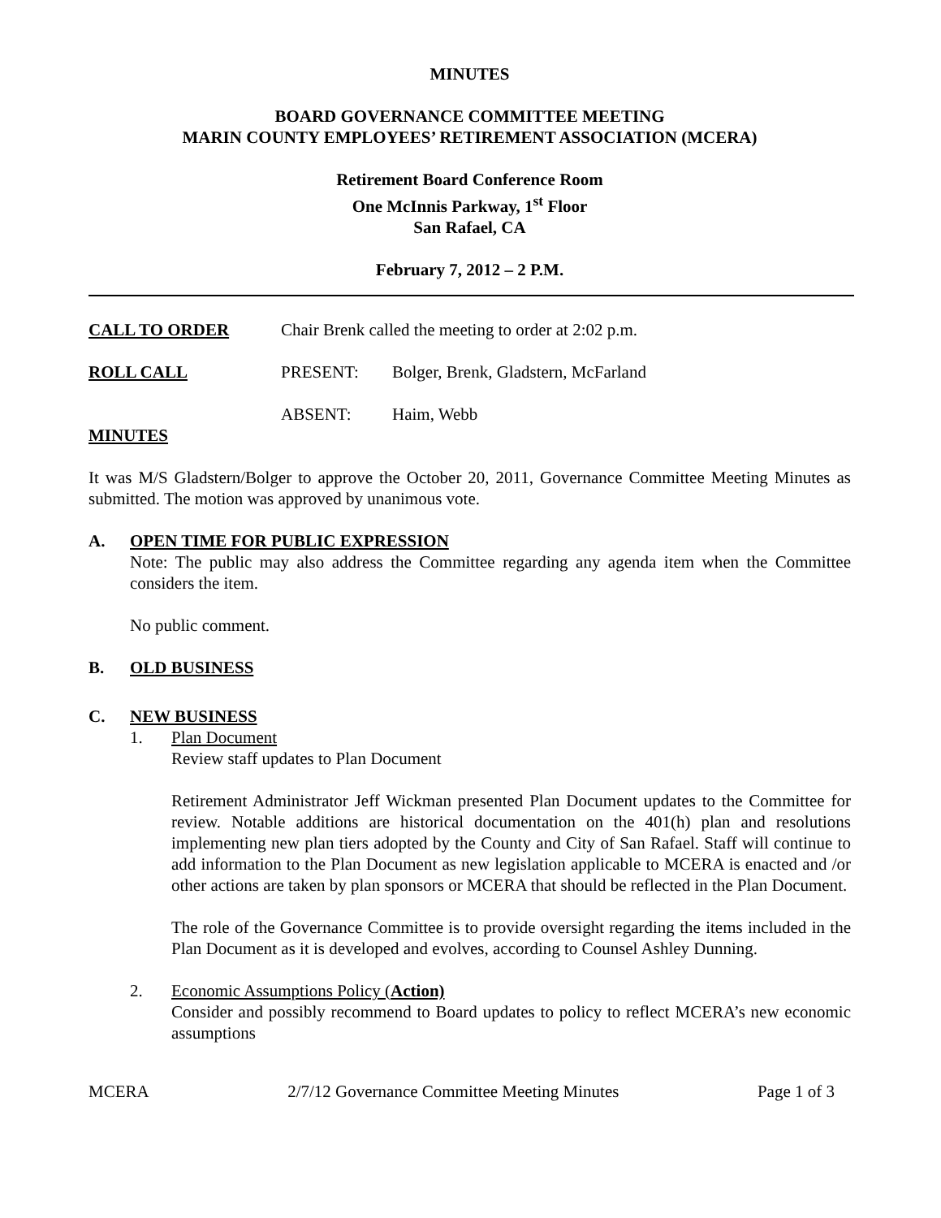MINUTES
BOARD GOVERNANCE COMMITTEE MEETING
MARIN COUNTY EMPLOYEES’ RETIREMENT ASSOCIATION (MCERA)
Retirement Board Conference Room
One McInnis Parkway, 1<sup>st</sup> Floor
San Rafael, CA
February 7, 2012 – 2 P.M.
CALL TO ORDER Chair Brenk called the meeting to order at 2:02 p.m.
ROLL CALL PRESENT: Bolger, Brenk, Gladstern, McFarland
ABSENT: Haim, Webb
MINUTES
It was M/S Gladstern/Bolger to approve the October 20, 2011, Governance Committee Meeting Minutes as submitted. The motion was approved by unanimous vote.
A. OPEN TIME FOR PUBLIC EXPRESSION
Note: The public may also address the Committee regarding any agenda item when the Committee considers the item.
No public comment.
B. OLD BUSINESS
C. NEW BUSINESS
1. Plan Document
Review staff updates to Plan Document
Retirement Administrator Jeff Wickman presented Plan Document updates to the Committee for review. Notable additions are historical documentation on the 401(h) plan and resolutions implementing new plan tiers adopted by the County and City of San Rafael. Staff will continue to add information to the Plan Document as new legislation applicable to MCERA is enacted and /or other actions are taken by plan sponsors or MCERA that should be reflected in the Plan Document.
The role of the Governance Committee is to provide oversight regarding the items included in the Plan Document as it is developed and evolves, according to Counsel Ashley Dunning.
2. Economic Assumptions Policy (Action)
Consider and possibly recommend to Board updates to policy to reflect MCERA’s new economic assumptions
MCERA 2/7/12 Governance Committee Meeting Minutes Page 1 of 3